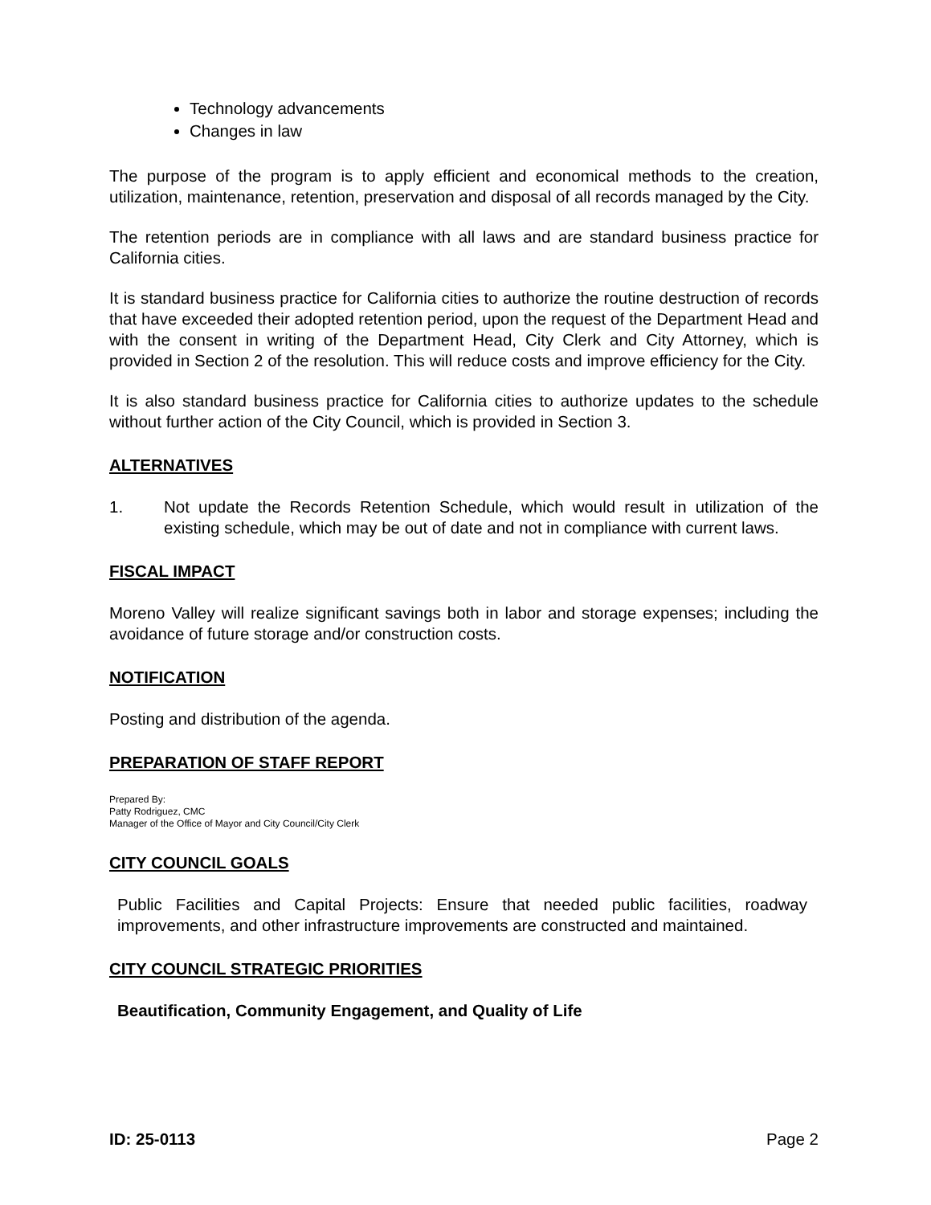Technology advancements
Changes in law
The purpose of the program is to apply efficient and economical methods to the creation, utilization, maintenance, retention, preservation and disposal of all records managed by the City.
The retention periods are in compliance with all laws and are standard business practice for California cities.
It is standard business practice for California cities to authorize the routine destruction of records that have exceeded their adopted retention period, upon the request of the Department Head and with the consent in writing of the Department Head, City Clerk and City Attorney, which is provided in Section 2 of the resolution. This will reduce costs and improve efficiency for the City.
It is also standard business practice for California cities to authorize updates to the schedule without further action of the City Council, which is provided in Section 3.
ALTERNATIVES
1. Not update the Records Retention Schedule, which would result in utilization of the existing schedule, which may be out of date and not in compliance with current laws.
FISCAL IMPACT
Moreno Valley will realize significant savings both in labor and storage expenses; including the avoidance of future storage and/or construction costs.
NOTIFICATION
Posting and distribution of the agenda.
PREPARATION OF STAFF REPORT
Prepared By:
Patty Rodriguez, CMC
Manager of the Office of Mayor and City Council/City Clerk
CITY COUNCIL GOALS
Public Facilities and Capital Projects: Ensure that needed public facilities, roadway improvements, and other infrastructure improvements are constructed and maintained.
CITY COUNCIL STRATEGIC PRIORITIES
Beautification, Community Engagement, and Quality of Life
ID: 25-0113 Page 2